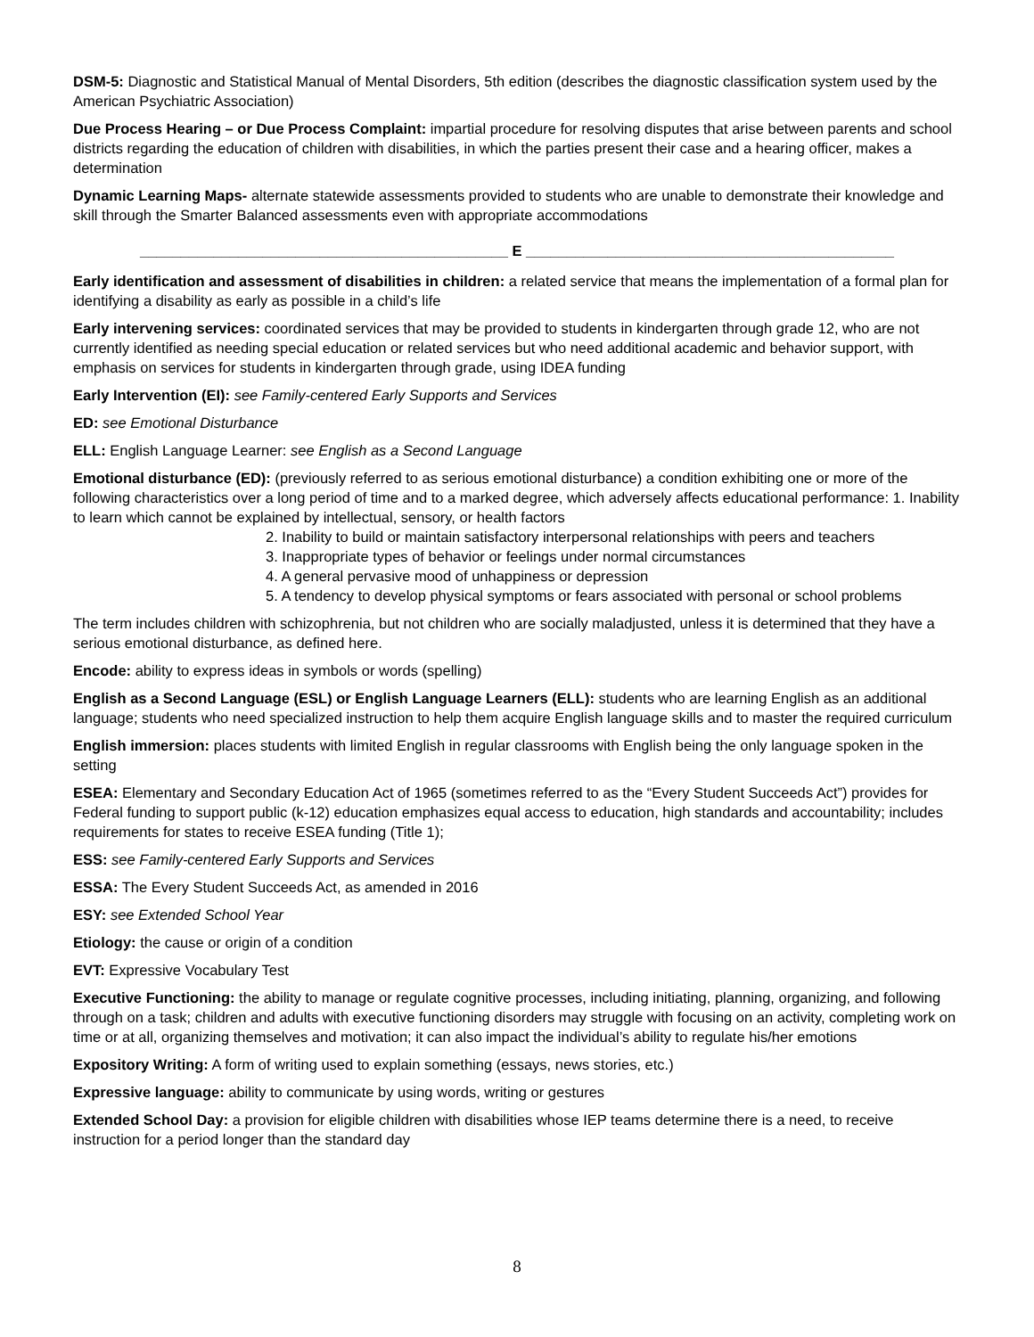DSM-5: Diagnostic and Statistical Manual of Mental Disorders, 5th edition (describes the diagnostic classification system used by the American Psychiatric Association)
Due Process Hearing – or Due Process Complaint: impartial procedure for resolving disputes that arise between parents and school districts regarding the education of children with disabilities, in which the parties present their case and a hearing officer, makes a determination
Dynamic Learning Maps- alternate statewide assessments provided to students who are unable to demonstrate their knowledge and skill through the Smarter Balanced assessments even with appropriate accommodations
_____________________________________________ E _____________________________________________
Early identification and assessment of disabilities in children: a related service that means the implementation of a formal plan for identifying a disability as early as possible in a child’s life
Early intervening services: coordinated services that may be provided to students in kindergarten through grade 12, who are not currently identified as needing special education or related services but who need additional academic and behavior support, with emphasis on services for students in kindergarten through grade, using IDEA funding
Early Intervention (EI): see Family-centered Early Supports and Services
ED: see Emotional Disturbance
ELL: English Language Learner: see English as a Second Language
Emotional disturbance (ED): (previously referred to as serious emotional disturbance) a condition exhibiting one or more of the following characteristics over a long period of time and to a marked degree, which adversely affects educational performance: 1. Inability to learn which cannot be explained by intellectual, sensory, or health factors
2. Inability to build or maintain satisfactory interpersonal relationships with peers and teachers
3. Inappropriate types of behavior or feelings under normal circumstances
4. A general pervasive mood of unhappiness or depression
5. A tendency to develop physical symptoms or fears associated with personal or school problems
The term includes children with schizophrenia, but not children who are socially maladjusted, unless it is determined that they have a serious emotional disturbance, as defined here.
Encode: ability to express ideas in symbols or words (spelling)
English as a Second Language (ESL) or English Language Learners (ELL): students who are learning English as an additional language; students who need specialized instruction to help them acquire English language skills and to master the required curriculum
English immersion: places students with limited English in regular classrooms with English being the only language spoken in the setting
ESEA: Elementary and Secondary Education Act of 1965 (sometimes referred to as the “Every Student Succeeds Act”) provides for Federal funding to support public (k-12) education emphasizes equal access to education, high standards and accountability; includes requirements for states to receive ESEA funding (Title 1);
ESS: see Family-centered Early Supports and Services
ESSA: The Every Student Succeeds Act, as amended in 2016
ESY: see Extended School Year
Etiology: the cause or origin of a condition
EVT: Expressive Vocabulary Test
Executive Functioning: the ability to manage or regulate cognitive processes, including initiating, planning, organizing, and following through on a task; children and adults with executive functioning disorders may struggle with focusing on an activity, completing work on time or at all, organizing themselves and motivation; it can also impact the individual’s ability to regulate his/her emotions
Expository Writing: A form of writing used to explain something (essays, news stories, etc.)
Expressive language: ability to communicate by using words, writing or gestures
Extended School Day: a provision for eligible children with disabilities whose IEP teams determine there is a need, to receive instruction for a period longer than the standard day
8